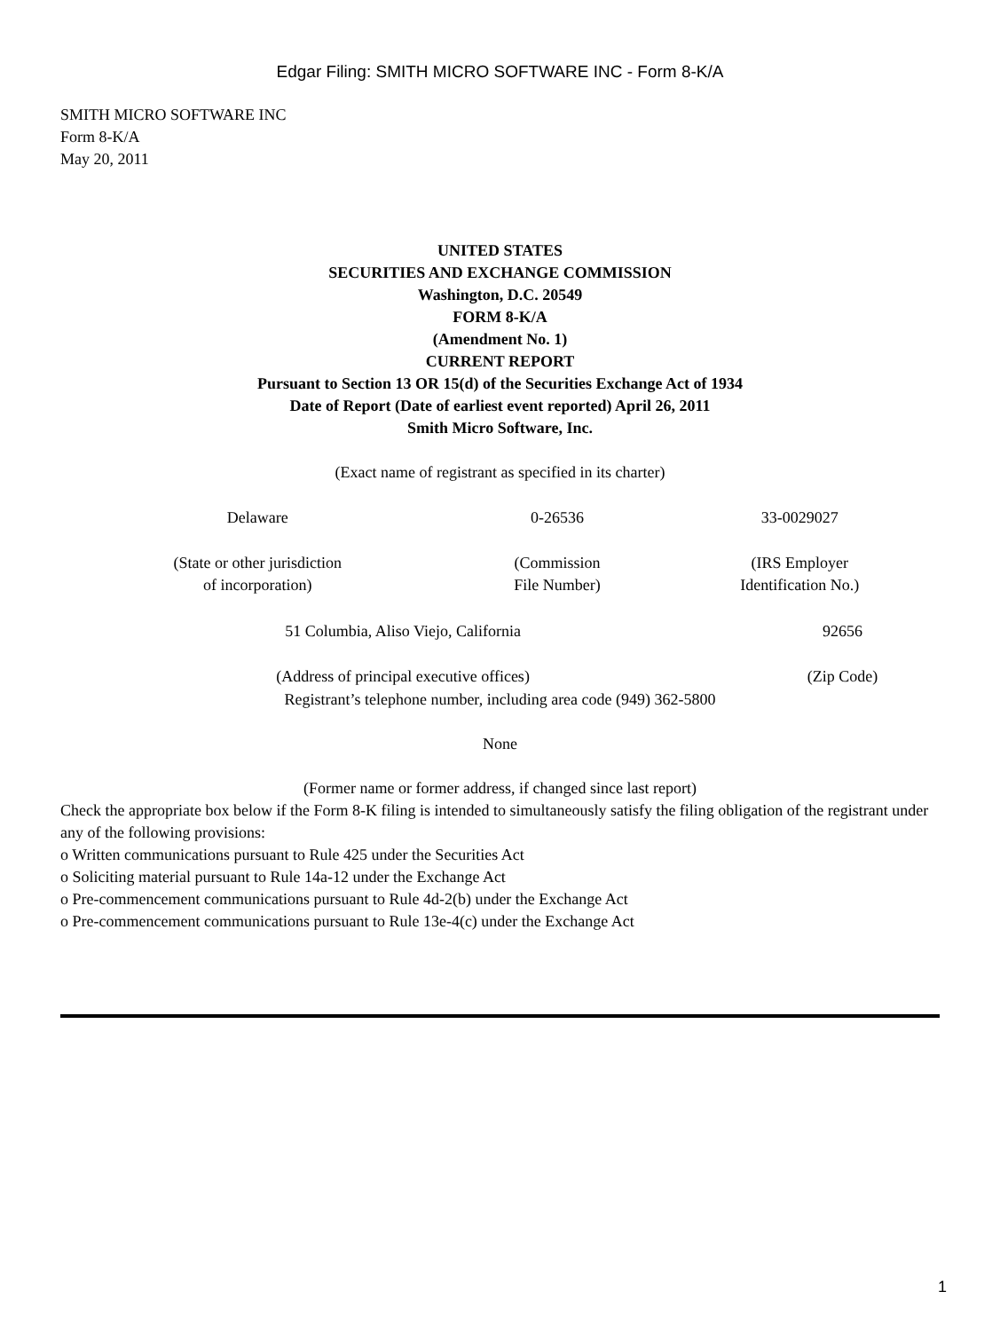Edgar Filing: SMITH MICRO SOFTWARE INC - Form 8-K/A
SMITH MICRO SOFTWARE INC
Form 8-K/A
May 20, 2011
UNITED STATES
SECURITIES AND EXCHANGE COMMISSION
Washington, D.C. 20549
FORM 8-K/A
(Amendment No. 1)
CURRENT REPORT
Pursuant to Section 13 OR 15(d) of the Securities Exchange Act of 1934
Date of Report (Date of earliest event reported) April 26, 2011
Smith Micro Software, Inc.
(Exact name of registrant as specified in its charter)
| Delaware | 0-26536 | 33-0029027 |
| (State or other jurisdiction of incorporation) | (Commission File Number) | (IRS Employer Identification No.) |
| 51 Columbia, Aliso Viejo, California | 92656 |
| (Address of principal executive offices) | (Zip Code) |
Registrant’s telephone number, including area code (949) 362-5800
None
(Former name or former address, if changed since last report)
Check the appropriate box below if the Form 8-K filing is intended to simultaneously satisfy the filing obligation of the registrant under any of the following provisions:
o Written communications pursuant to Rule 425 under the Securities Act
o Soliciting material pursuant to Rule 14a-12 under the Exchange Act
o Pre-commencement communications pursuant to Rule 4d-2(b) under the Exchange Act
o Pre-commencement communications pursuant to Rule 13e-4(c) under the Exchange Act
1